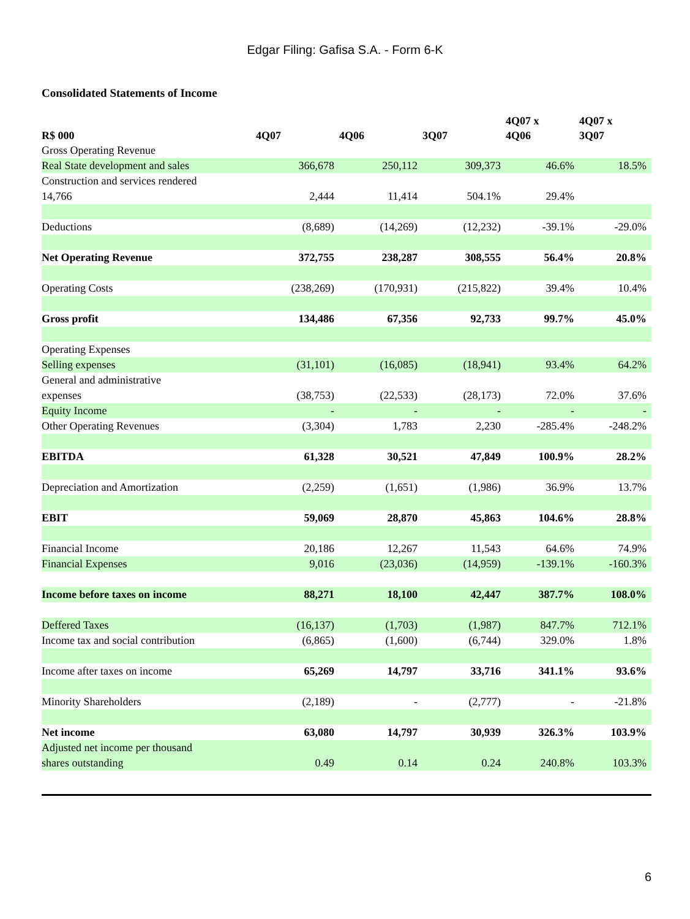Edgar Filing: Gafisa S.A. - Form 6-K
Consolidated Statements of Income
| R$ 000 | 4Q07 | 4Q06 | 3Q07 | 4Q07 x 4Q06 | 4Q07 x 3Q07 |
| --- | --- | --- | --- | --- | --- |
| Gross Operating Revenue | | | | | |
| Real State development and sales | 366,678 | 250,112 | 309,373 | 46.6% | 18.5% |
| Construction and services rendered 14,766 | 2,444 | 11,414 | 504.1% | 29.4% | |
| Deductions | (8,689) | (14,269) | (12,232) | -39.1% | -29.0% |
| Net Operating Revenue | 372,755 | 238,287 | 308,555 | 56.4% | 20.8% |
| Operating Costs | (238,269) | (170,931) | (215,822) | 39.4% | 10.4% |
| Gross profit | 134,486 | 67,356 | 92,733 | 99.7% | 45.0% |
| Operating Expenses | | | | | |
| Selling expenses | (31,101) | (16,085) | (18,941) | 93.4% | 64.2% |
| General and administrative expenses | (38,753) | (22,533) | (28,173) | 72.0% | 37.6% |
| Equity Income | - | - | - | - | - |
| Other Operating Revenues | (3,304) | 1,783 | 2,230 | -285.4% | -248.2% |
| EBITDA | 61,328 | 30,521 | 47,849 | 100.9% | 28.2% |
| Depreciation and Amortization | (2,259) | (1,651) | (1,986) | 36.9% | 13.7% |
| EBIT | 59,069 | 28,870 | 45,863 | 104.6% | 28.8% |
| Financial Income | 20,186 | 12,267 | 11,543 | 64.6% | 74.9% |
| Financial Expenses | 9,016 | (23,036) | (14,959) | -139.1% | -160.3% |
| Income before taxes on income | 88,271 | 18,100 | 42,447 | 387.7% | 108.0% |
| Deffered Taxes | (16,137) | (1,703) | (1,987) | 847.7% | 712.1% |
| Income tax and social contribution | (6,865) | (1,600) | (6,744) | 329.0% | 1.8% |
| Income after taxes on income | 65,269 | 14,797 | 33,716 | 341.1% | 93.6% |
| Minority Shareholders | (2,189) | - | (2,777) | - | -21.8% |
| Net income | 63,080 | 14,797 | 30,939 | 326.3% | 103.9% |
| Adjusted net income per thousand shares outstanding | 0.49 | 0.14 | 0.24 | 240.8% | 103.3% |
6